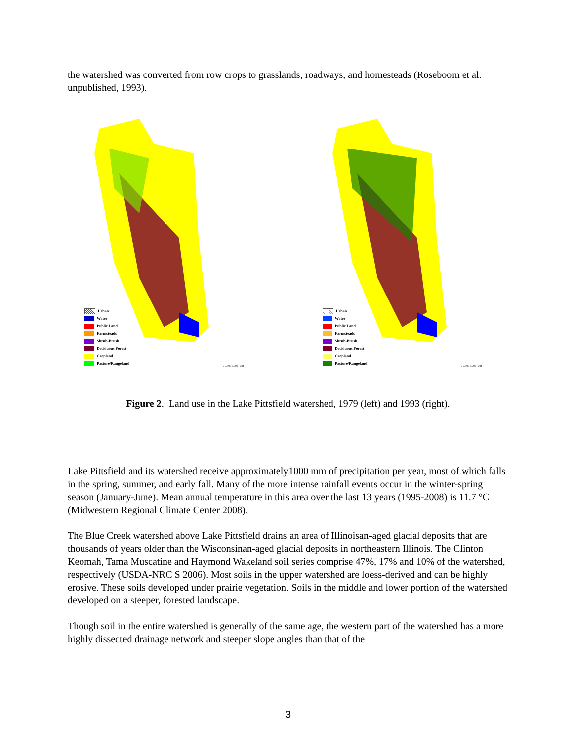the watershed was converted from row crops to grasslands, roadways, and homesteads (Roseboom et al. unpublished, 1993).
Urban
Water
Public Land
Farmsteads
Shrub-Brush
Deciduous Forest
Cropland
Pasture/Rangeland
0 2,500 5,000 Feet
Urban
Water
Public Land
Farmsteads
Shrub-Brush
Deciduous Forest
Cropland
Pasture/Rangeland
0 2,500 5,000 Feet
Figure 2. Land use in the Lake Pittsfield watershed, 1979 (left) and 1993 (right).
Lake Pittsfield and its watershed receive approximately1000 mm of precipitation per year, most of which falls in the spring, summer, and early fall. Many of the more intense rainfall events occur in the winter-spring season (January-June). Mean annual temperature in this area over the last 13 years (1995-2008) is 11.7 °C (Midwestern Regional Climate Center 2008).
The Blue Creek watershed above Lake Pittsfield drains an area of Illinoisan-aged glacial deposits that are thousands of years older than the Wisconsinan-aged glacial deposits in northeastern Illinois. The Clinton Keomah, Tama Muscatine and Haymond Wakeland soil series comprise 47%, 17% and 10% of the watershed, respectively (USDA-NRC S 2006). Most soils in the upper watershed are loess-derived and can be highly erosive. These soils developed under prairie vegetation. Soils in the middle and lower portion of the watershed developed on a steeper, forested landscape.
Though soil in the entire watershed is generally of the same age, the western part of the watershed has a more highly dissected drainage network and steeper slope angles than that of the
3